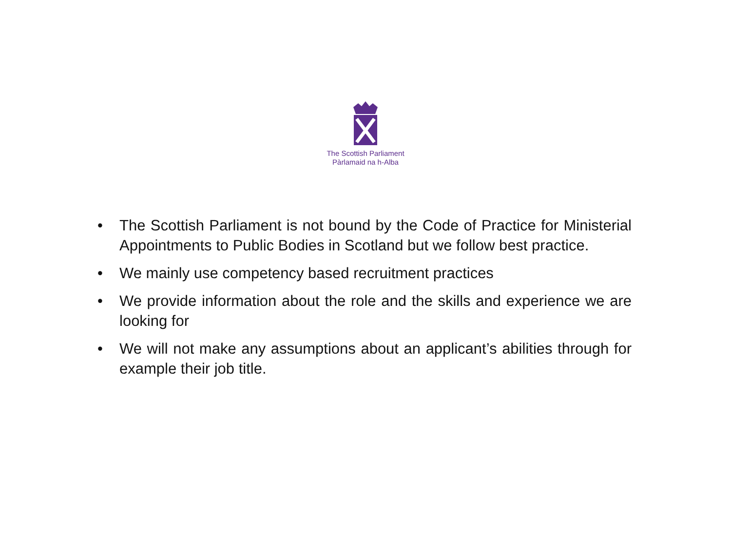The Scottish Parliament
Pàrlamaid na h-Alba
• The Scottish Parliament is not bound by the Code of Practice for Ministerial Appointments to Public Bodies in Scotland but we follow best practice.
• We mainly use competency based recruitment practices
• We provide information about the role and the skills and experience we are looking for
• We will not make any assumptions about an applicant’s abilities through for example their job title.